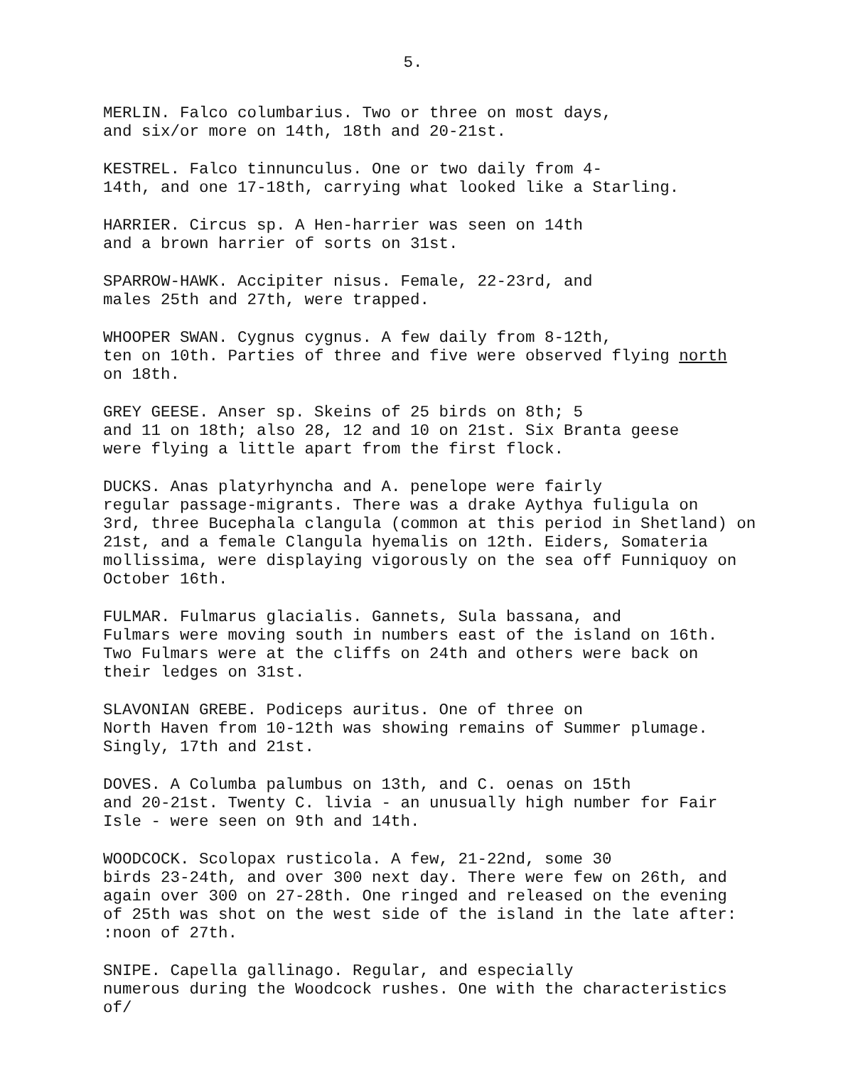5.
MERLIN. Falco columbarius. Two or three on most days, and six/or more on 14th, 18th and 20-21st.
KESTREL. Falco tinnunculus. One or two daily from 4- 14th, and one 17-18th, carrying what looked like a Starling.
HARRIER. Circus sp. A Hen-harrier was seen on 14th and a brown harrier of sorts on 31st.
SPARROW-HAWK. Accipiter nisus. Female, 22-23rd, and males 25th and 27th, were trapped.
WHOOPER SWAN. Cygnus cygnus. A few daily from 8-12th, ten on 10th. Parties of three and five were observed flying north on 18th.
GREY GEESE. Anser sp. Skeins of 25 birds on 8th; 5 and 11 on 18th; also 28, 12 and 10 on 21st. Six Branta geese were flying a little apart from the first flock.
DUCKS. Anas platyrhyncha and A. penelope were fairly regular passage-migrants. There was a drake Aythya fuligula on 3rd, three Bucephala clangula (common at this period in Shetland) on 21st, and a female Clangula hyemalis on 12th. Eiders, Somateria mollissima, were displaying vigorously on the sea off Funniquoy on October 16th.
FULMAR. Fulmarus glacialis. Gannets, Sula bassana, and Fulmars were moving south in numbers east of the island on 16th. Two Fulmars were at the cliffs on 24th and others were back on their ledges on 31st.
SLAVONIAN GREBE. Podiceps auritus. One of three on North Haven from 10-12th was showing remains of Summer plumage. Singly, 17th and 21st.
DOVES. A Columba palumbus on 13th, and C. oenas on 15th and 20-21st. Twenty C. livia - an unusually high number for Fair Isle - were seen on 9th and 14th.
WOODCOCK. Scolopax rusticola. A few, 21-22nd, some 30 birds 23-24th, and over 300 next day. There were few on 26th, and again over 300 on 27-28th. One ringed and released on the evening of 25th was shot on the west side of the island in the late after: :noon of 27th.
SNIPE. Capella gallinago. Regular, and especially numerous during the Woodcock rushes. One with the characteristics of/